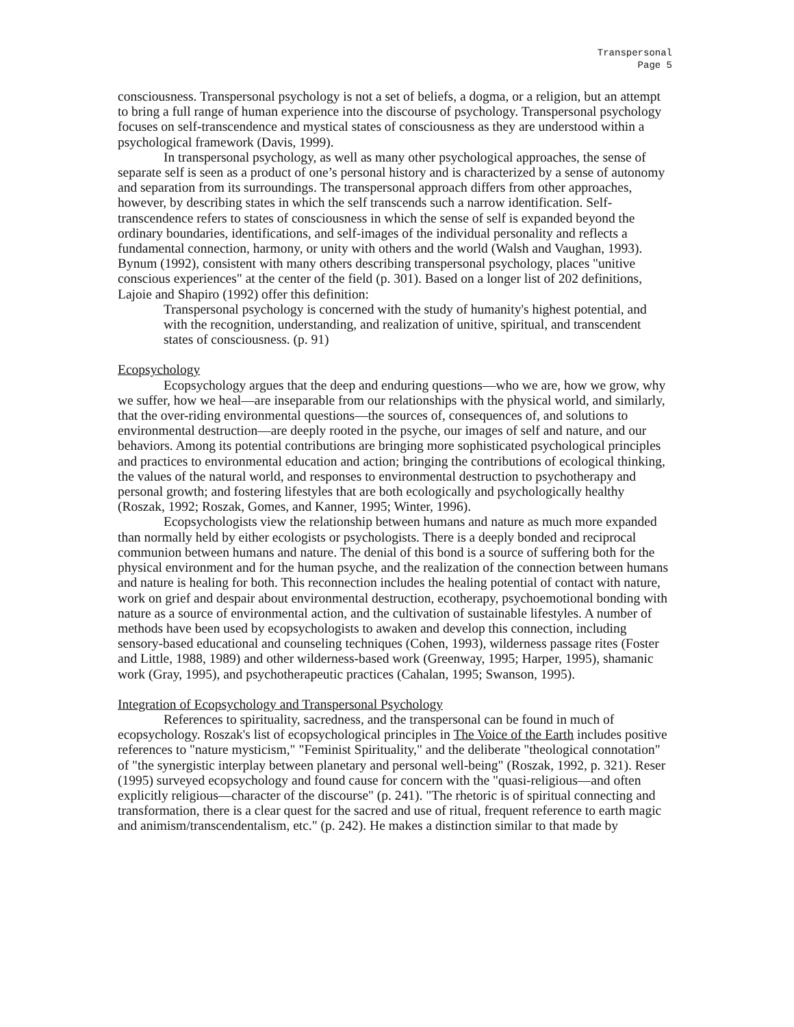Transpersonal
Page 5
consciousness. Transpersonal psychology is not a set of beliefs, a dogma, or a religion, but an attempt to bring a full range of human experience into the discourse of psychology. Transpersonal psychology focuses on self-transcendence and mystical states of consciousness as they are understood within a psychological framework (Davis, 1999).
In transpersonal psychology, as well as many other psychological approaches, the sense of separate self is seen as a product of one’s personal history and is characterized by a sense of autonomy and separation from its surroundings. The transpersonal approach differs from other approaches, however, by describing states in which the self transcends such a narrow identification. Self-transcendence refers to states of consciousness in which the sense of self is expanded beyond the ordinary boundaries, identifications, and self-images of the individual personality and reflects a fundamental connection, harmony, or unity with others and the world (Walsh and Vaughan, 1993). Bynum (1992), consistent with many others describing transpersonal psychology, places "unitive conscious experiences" at the center of the field (p. 301). Based on a longer list of 202 definitions, Lajoie and Shapiro (1992) offer this definition:
Transpersonal psychology is concerned with the study of humanity's highest potential, and with the recognition, understanding, and realization of unitive, spiritual, and transcendent states of consciousness. (p. 91)
Ecopsychology
Ecopsychology argues that the deep and enduring questions—who we are, how we grow, why we suffer, how we heal—are inseparable from our relationships with the physical world, and similarly, that the over-riding environmental questions—the sources of, consequences of, and solutions to environmental destruction—are deeply rooted in the psyche, our images of self and nature, and our behaviors. Among its potential contributions are bringing more sophisticated psychological principles and practices to environmental education and action; bringing the contributions of ecological thinking, the values of the natural world, and responses to environmental destruction to psychotherapy and personal growth; and fostering lifestyles that are both ecologically and psychologically healthy (Roszak, 1992; Roszak, Gomes, and Kanner, 1995; Winter, 1996).
Ecopsychologists view the relationship between humans and nature as much more expanded than normally held by either ecologists or psychologists. There is a deeply bonded and reciprocal communion between humans and nature. The denial of this bond is a source of suffering both for the physical environment and for the human psyche, and the realization of the connection between humans and nature is healing for both. This reconnection includes the healing potential of contact with nature, work on grief and despair about environmental destruction, ecotherapy, psychoemotional bonding with nature as a source of environmental action, and the cultivation of sustainable lifestyles. A number of methods have been used by ecopsychologists to awaken and develop this connection, including sensory-based educational and counseling techniques (Cohen, 1993), wilderness passage rites (Foster and Little, 1988, 1989) and other wilderness-based work (Greenway, 1995; Harper, 1995), shamanic work (Gray, 1995), and psychotherapeutic practices (Cahalan, 1995; Swanson, 1995).
Integration of Ecopsychology and Transpersonal Psychology
References to spirituality, sacredness, and the transpersonal can be found in much of ecopsychology. Roszak's list of ecopsychological principles in The Voice of the Earth includes positive references to "nature mysticism," "Feminist Spirituality," and the deliberate "theological connotation" of "the synergistic interplay between planetary and personal well-being" (Roszak, 1992, p. 321). Reser (1995) surveyed ecopsychology and found cause for concern with the "quasi-religious—and often explicitly religious—character of the discourse" (p. 241). "The rhetoric is of spiritual connecting and transformation, there is a clear quest for the sacred and use of ritual, frequent reference to earth magic and animism/transcendentalism, etc." (p. 242). He makes a distinction similar to that made by